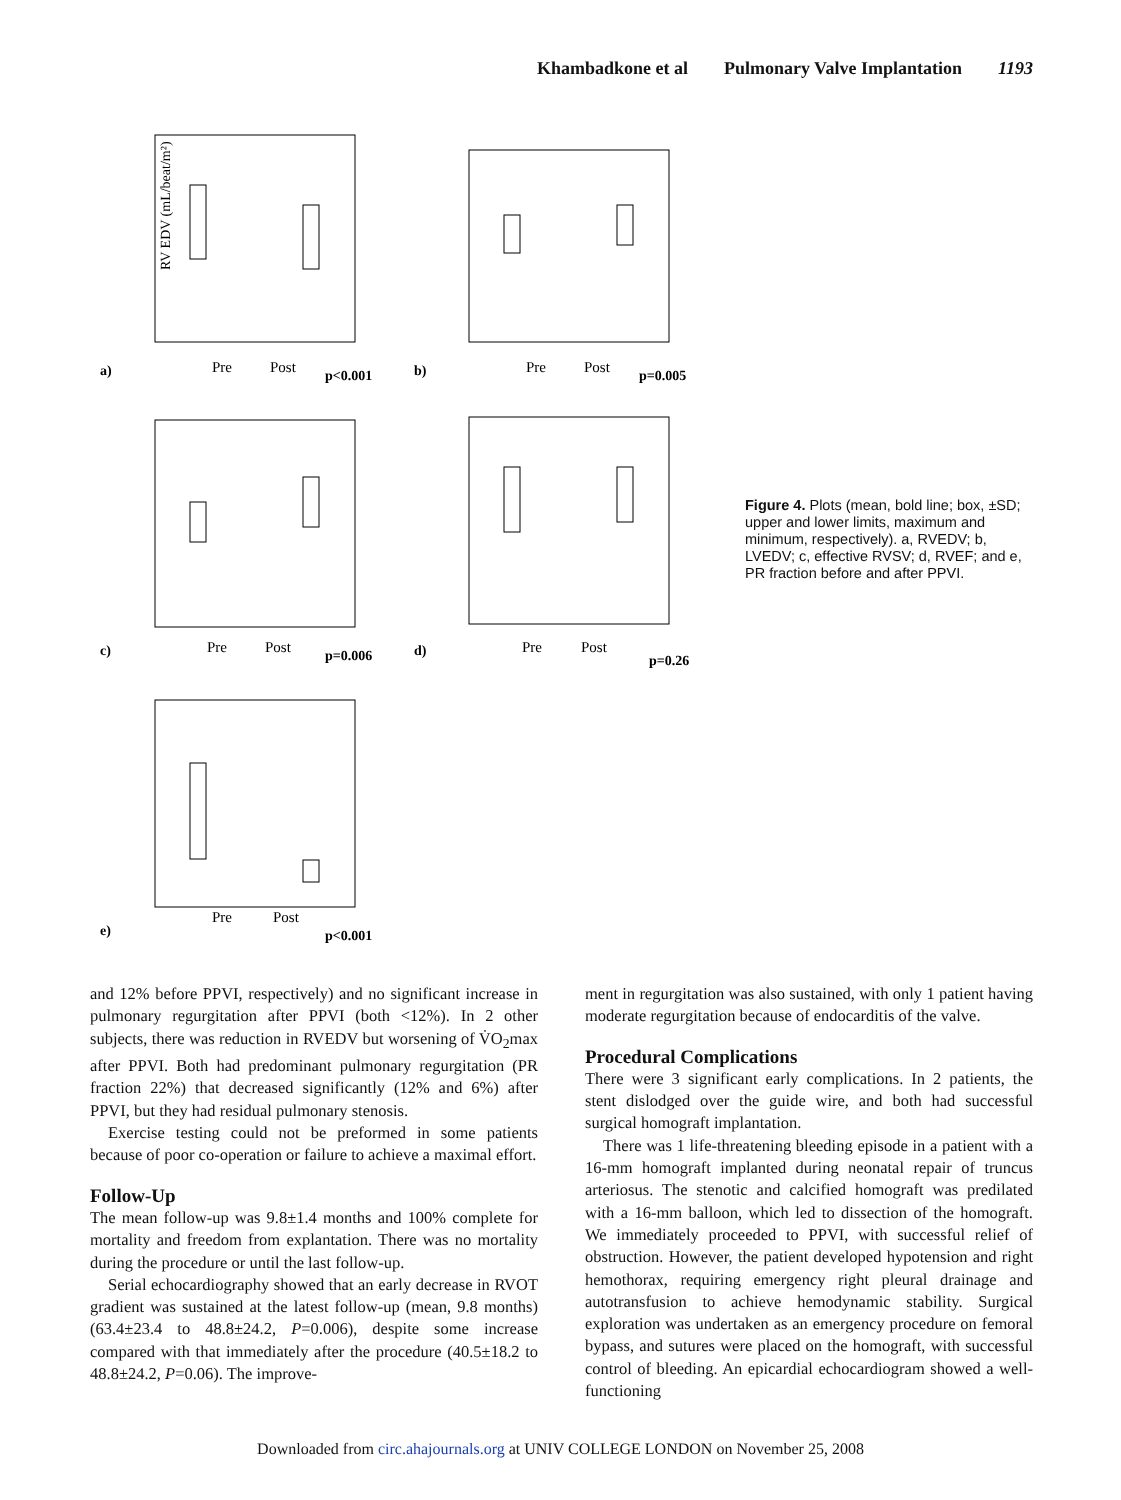Khambadkone et al Pulmonary Valve Implantation 1193
a)
RV EDV (mL/beat/m²)
Pre
Post
p<0.001
b)
Pre
Post
p=0.005
c)
Pre
Post
p=0.006
d)
Pre
Post
p=0.26
e)
Pre
Post
p<0.001
Figure 4. Plots (mean, bold line; box, ±SD; upper and lower limits, maximum and minimum, respectively). a, RVEDV; b, LVEDV; c, effective RVSV; d, RVEF; and e, PR fraction before and after PPVI.
and 12% before PPVI, respectively) and no significant increase in pulmonary regurgitation after PPVI (both <12%). In 2 other subjects, there was reduction in RVEDV but worsening of V̇O<sub>2</sub>max after PPVI. Both had predominant pulmonary regurgitation (PR fraction 22%) that decreased significantly (12% and 6%) after PPVI, but they had residual pulmonary stenosis.
Exercise testing could not be preformed in some patients because of poor co-operation or failure to achieve a maximal effort.
Follow-Up
The mean follow-up was 9.8±1.4 months and 100% complete for mortality and freedom from explantation. There was no mortality during the procedure or until the last follow-up.
Serial echocardiography showed that an early decrease in RVOT gradient was sustained at the latest follow-up (mean, 9.8 months) (63.4±23.4 to 48.8±24.2, P=0.006), despite some increase compared with that immediately after the procedure (40.5±18.2 to 48.8±24.2, P=0.06). The improve-
ment in regurgitation was also sustained, with only 1 patient having moderate regurgitation because of endocarditis of the valve.
Procedural Complications
There were 3 significant early complications. In 2 patients, the stent dislodged over the guide wire, and both had successful surgical homograft implantation.
There was 1 life-threatening bleeding episode in a patient with a 16-mm homograft implanted during neonatal repair of truncus arteriosus. The stenotic and calcified homograft was predilated with a 16-mm balloon, which led to dissection of the homograft. We immediately proceeded to PPVI, with successful relief of obstruction. However, the patient developed hypotension and right hemothorax, requiring emergency right pleural drainage and autotransfusion to achieve hemodynamic stability. Surgical exploration was undertaken as an emergency procedure on femoral bypass, and sutures were placed on the homograft, with successful control of bleeding. An epicardial echocardiogram showed a well-functioning
Downloaded from circ.ahajournals.org at UNIV COLLEGE LONDON on November 25, 2008